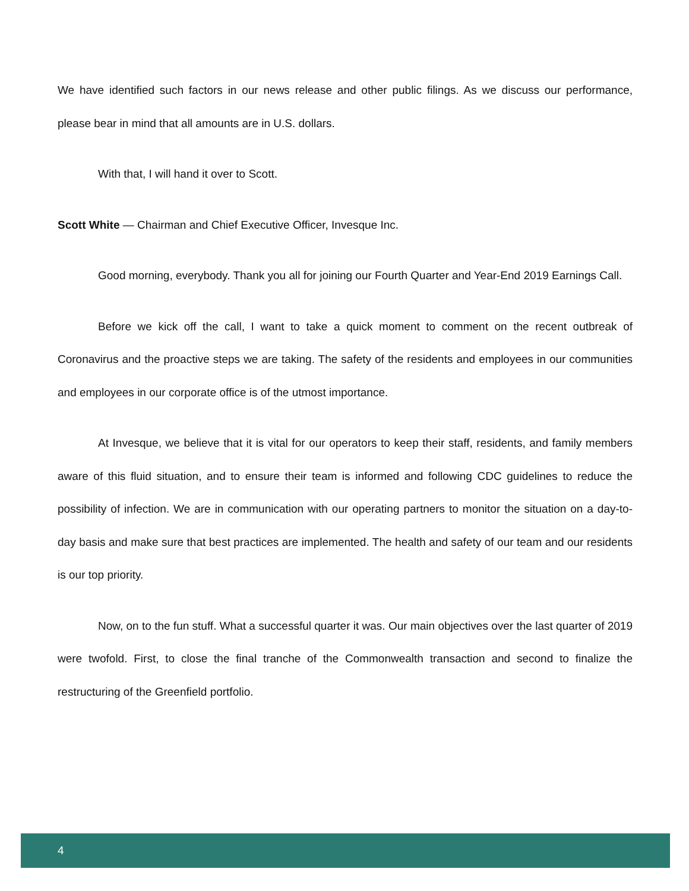We have identified such factors in our news release and other public filings. As we discuss our performance, please bear in mind that all amounts are in U.S. dollars.
With that, I will hand it over to Scott.
Scott White — Chairman and Chief Executive Officer, Invesque Inc.
Good morning, everybody. Thank you all for joining our Fourth Quarter and Year-End 2019 Earnings Call.
Before we kick off the call, I want to take a quick moment to comment on the recent outbreak of Coronavirus and the proactive steps we are taking. The safety of the residents and employees in our communities and employees in our corporate office is of the utmost importance.
At Invesque, we believe that it is vital for our operators to keep their staff, residents, and family members aware of this fluid situation, and to ensure their team is informed and following CDC guidelines to reduce the possibility of infection. We are in communication with our operating partners to monitor the situation on a day-to-day basis and make sure that best practices are implemented. The health and safety of our team and our residents is our top priority.
Now, on to the fun stuff. What a successful quarter it was. Our main objectives over the last quarter of 2019 were twofold. First, to close the final tranche of the Commonwealth transaction and second to finalize the restructuring of the Greenfield portfolio.
4